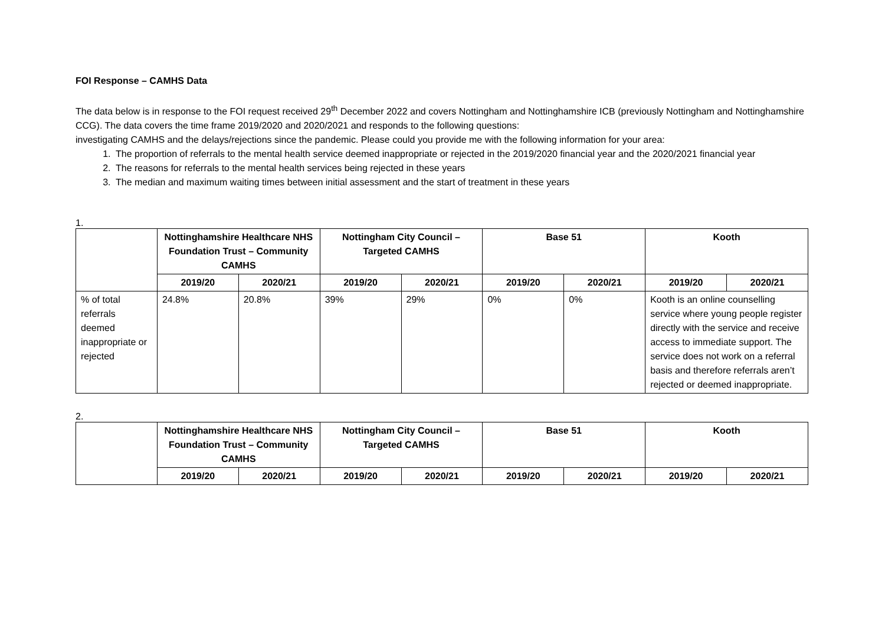FOI Response – CAMHS Data
The data below is in response to the FOI request received 29<sup>th</sup> December 2022 and covers Nottingham and Nottinghamshire ICB (previously Nottingham and Nottinghamshire CCG). The data covers the time frame 2019/2020 and 2020/2021 and responds to the following questions:
investigating CAMHS and the delays/rejections since the pandemic. Please could you provide me with the following information for your area:
1. The proportion of referrals to the mental health service deemed inappropriate or rejected in the 2019/2020 financial year and the 2020/2021 financial year
2. The reasons for referrals to the mental health services being rejected in these years
3. The median and maximum waiting times between initial assessment and the start of treatment in these years
1.
| | Nottinghamshire Healthcare NHS Foundation Trust – Community CAMHS | | Nottingham City Council – Targeted CAMHS | | Base 51 | | Kooth | |
| | 2019/20 | 2020/21 | 2019/20 | 2020/21 | 2019/20 | 2020/21 | 2019/20 | 2020/21 |
| % of total referrals deemed inappropriate or rejected | 24.8% | 20.8% | 39% | 29% | 0% | 0% | Kooth is an online counselling service where young people register directly with the service and receive access to immediate support. The service does not work on a referral basis and therefore referrals aren’t rejected or deemed inappropriate. | |
2.
| | Nottinghamshire Healthcare NHS Foundation Trust – Community CAMHS | | Nottingham City Council – Targeted CAMHS | | Base 51 | | Kooth | |
| | 2019/20 | 2020/21 | 2019/20 | 2020/21 | 2019/20 | 2020/21 | 2019/20 | 2020/21 |